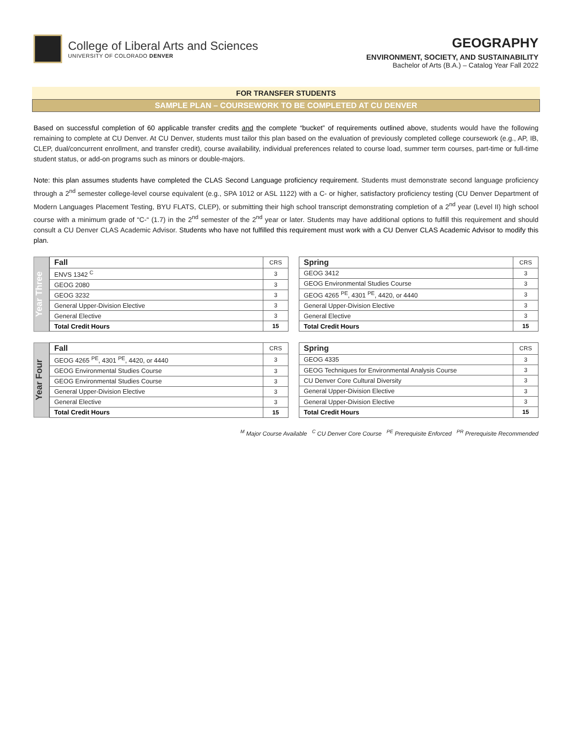College of Liberal Arts and Sciences
UNIVERSITY OF COLORADO DENVER
GEOGRAPHY
ENVIRONMENT, SOCIETY, AND SUSTAINABILITY
Bachelor of Arts (B.A.) – Catalog Year Fall 2022
FOR TRANSFER STUDENTS
SAMPLE PLAN – COURSEWORK TO BE COMPLETED AT CU DENVER
Based on successful completion of 60 applicable transfer credits and the complete “bucket” of requirements outlined above, students would have the following remaining to complete at CU Denver. At CU Denver, students must tailor this plan based on the evaluation of previously completed college coursework (e.g., AP, IB, CLEP, dual/concurrent enrollment, and transfer credit), course availability, individual preferences related to course load, summer term courses, part-time or full-time student status, or add-on programs such as minors or double-majors.
Note: this plan assumes students have completed the CLAS Second Language proficiency requirement. Students must demonstrate second language proficiency through a 2<sup>nd</sup> semester college-level course equivalent (e.g., SPA 1012 or ASL 1122) with a C- or higher, satisfactory proficiency testing (CU Denver Department of Modern Languages Placement Testing, BYU FLATS, CLEP), or submitting their high school transcript demonstrating completion of a 2<sup>nd</sup> year (Level II) high school course with a minimum grade of “C-“ (1.7) in the 2<sup>nd</sup> semester of the 2<sup>nd</sup> year or later. Students may have additional options to fulfill this requirement and should consult a CU Denver CLAS Academic Advisor. Students who have not fulfilled this requirement must work with a CU Denver CLAS Academic Advisor to modify this plan.
Year Three
| Fall | CRS |
| --- | --- |
| ENVS 1342 <sup>C</sup> | 3 |
| GEOG 2080 | 3 |
| GEOG 3232 | 3 |
| General Upper-Division Elective | 3 |
| General Elective | 3 |
| Total Credit Hours | 15 |
| Spring | CRS |
| --- | --- |
| GEOG 3412 | 3 |
| GEOG Environmental Studies Course | 3 |
| GEOG 4265 <sup>PE</sup>, 4301 <sup>PE</sup>, 4420, or 4440 | 3 |
| General Upper-Division Elective | 3 |
| General Elective | 3 |
| Total Credit Hours | 15 |
Year Four
| Fall | CRS |
| --- | --- |
| GEOG 4265 <sup>PE</sup>, 4301 <sup>PE</sup>, 4420, or 4440 | 3 |
| GEOG Environmental Studies Course | 3 |
| GEOG Environmental Studies Course | 3 |
| General Upper-Division Elective | 3 |
| General Elective | 3 |
| Total Credit Hours | 15 |
| Spring | CRS |
| --- | --- |
| GEOG 4335 | 3 |
| GEOG Techniques for Environmental Analysis Course | 3 |
| CU Denver Core Cultural Diversity | 3 |
| General Upper-Division Elective | 3 |
| General Upper-Division Elective | 3 |
| Total Credit Hours | 15 |
<sup>M</sup> Major Course Available <sup>C</sup> CU Denver Core Course <sup>PE</sup> Prerequisite Enforced <sup>PR</sup> Prerequisite Recommended